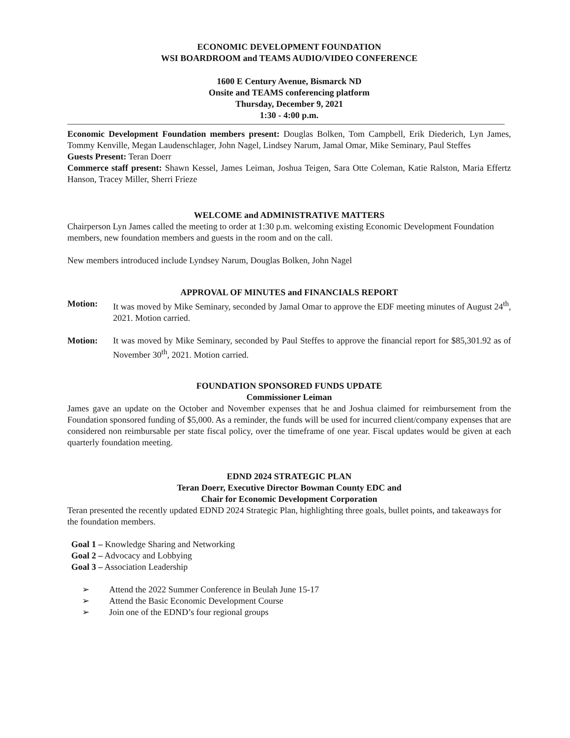ECONOMIC DEVELOPMENT FOUNDATION
WSI BOARDROOM and TEAMS AUDIO/VIDEO CONFERENCE
1600 E Century Avenue, Bismarck ND
Onsite and TEAMS conferencing platform
Thursday, December 9, 2021
1:30 - 4:00 p.m.
Economic Development Foundation members present: Douglas Bolken, Tom Campbell, Erik Diederich, Lyn James, Tommy Kenville, Megan Laudenschlager, John Nagel, Lindsey Narum, Jamal Omar, Mike Seminary, Paul Steffes
Guests Present: Teran Doerr
Commerce staff present: Shawn Kessel, James Leiman, Joshua Teigen, Sara Otte Coleman, Katie Ralston, Maria Effertz Hanson, Tracey Miller, Sherri Frieze
WELCOME and ADMINISTRATIVE MATTERS
Chairperson Lyn James called the meeting to order at 1:30 p.m. welcoming existing Economic Development Foundation members, new foundation members and guests in the room and on the call.
New members introduced include Lyndsey Narum, Douglas Bolken, John Nagel
APPROVAL OF MINUTES and FINANCIALS REPORT
Motion: It was moved by Mike Seminary, seconded by Jamal Omar to approve the EDF meeting minutes of August 24<sup>th</sup>, 2021. Motion carried.
Motion: It was moved by Mike Seminary, seconded by Paul Steffes to approve the financial report for $85,301.92 as of November 30<sup>th</sup>, 2021. Motion carried.
FOUNDATION SPONSORED FUNDS UPDATE
Commissioner Leiman
James gave an update on the October and November expenses that he and Joshua claimed for reimbursement from the Foundation sponsored funding of $5,000. As a reminder, the funds will be used for incurred client/company expenses that are considered non reimbursable per state fiscal policy, over the timeframe of one year. Fiscal updates would be given at each quarterly foundation meeting.
EDND 2024 STRATEGIC PLAN
Teran Doerr, Executive Director Bowman County EDC and
Chair for Economic Development Corporation
Teran presented the recently updated EDND 2024 Strategic Plan, highlighting three goals, bullet points, and takeaways for the foundation members.
Goal 1 – Knowledge Sharing and Networking
Goal 2 – Advocacy and Lobbying
Goal 3 – Association Leadership
➢ Attend the 2022 Summer Conference in Beulah June 15-17
➢ Attend the Basic Economic Development Course
➢ Join one of the EDND’s four regional groups